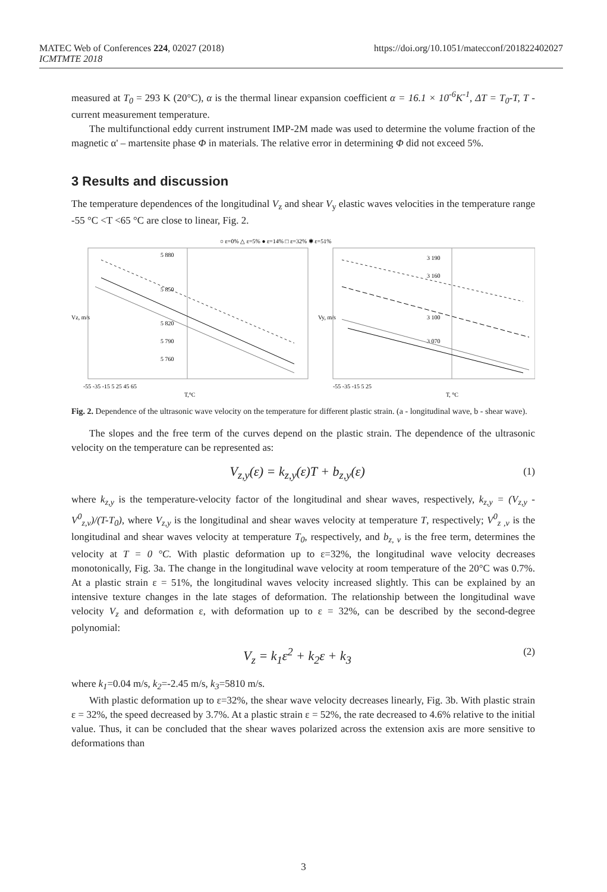MATEC Web of Conferences 224, 02027 (2018)
ICMTMTE 2018
https://doi.org/10.1051/matecconf/201822402027
measured at T<sub>0</sub> = 293 K (20°C), α is the thermal linear expansion coefficient α = 16.1 × 10<sup>-6</sup>K<sup>-1</sup>, ΔT = T<sub>0</sub>-T, T - current measurement temperature.
The multifunctional eddy current instrument IMP-2M made was used to determine the volume fraction of the magnetic α' – martensite phase Φ in materials. The relative error in determining Φ did not exceed 5%.
3 Results and discussion
The temperature dependences of the longitudinal V<sub>z</sub> and shear V<sub>y</sub> elastic waves velocities in the temperature range -55 °C <T <65 °C are close to linear, Fig. 2.
○ ε=0% △ ε=5% ● ε=14% □ ε=32% ✱ ε=51%
5 880
5 850
5 820
5 760
5 790
3 190
3 160
3 100
3 070
Vz, m/s
Vy, m/s
-55 -35 -15 5 25 45 65
T,°C
-55 -35 -15 5 25
T, °C
Fig. 2. Dependence of the ultrasonic wave velocity on the temperature for different plastic strain. (a - longitudinal wave, b - shear wave).
The slopes and the free term of the curves depend on the plastic strain. The dependence of the ultrasonic velocity on the temperature can be represented as:
V<sub>z,y</sub>(ε) = k<sub>z,y</sub>(ε)T + b<sub>z,y</sub>(ε) (1)
where k<sub>z,y</sub> is the temperature-velocity factor of the longitudinal and shear waves, respectively, k<sub>z,y</sub> = (V<sub>z,y</sub> - V<sup>0</sup><sub>z,v</sub>)/(T-T<sub>0</sub>), where V<sub>z,y</sub> is the longitudinal and shear waves velocity at temperature T, respectively; V<sup>0</sup><sub>z ,v</sub> is the longitudinal and shear waves velocity at temperature T<sub>0</sub>, respectively, and b<sub>z, v</sub> is the free term, determines the velocity at T = 0 °C. With plastic deformation up to ε=32%, the longitudinal wave velocity decreases monotonically, Fig. 3a. The change in the longitudinal wave velocity at room temperature of the 20°C was 0.7%. At a plastic strain ε = 51%, the longitudinal waves velocity increased slightly. This can be explained by an intensive texture changes in the late stages of deformation. The relationship between the longitudinal wave velocity V<sub>z</sub> and deformation ε, with deformation up to ε = 32%, can be described by the second-degree polynomial:
V<sub>z</sub> = k<sub>1</sub>ε<sup>2</sup> + k<sub>2</sub>ε + k<sub>3</sub> (2)
where k<sub>1</sub>=0.04 m/s, k<sub>2</sub>=-2.45 m/s, k<sub>3</sub>=5810 m/s.
With plastic deformation up to ε=32%, the shear wave velocity decreases linearly, Fig. 3b. With plastic strain ε = 32%, the speed decreased by 3.7%. At a plastic strain ε = 52%, the rate decreased to 4.6% relative to the initial value. Thus, it can be concluded that the shear waves polarized across the extension axis are more sensitive to deformations than
3